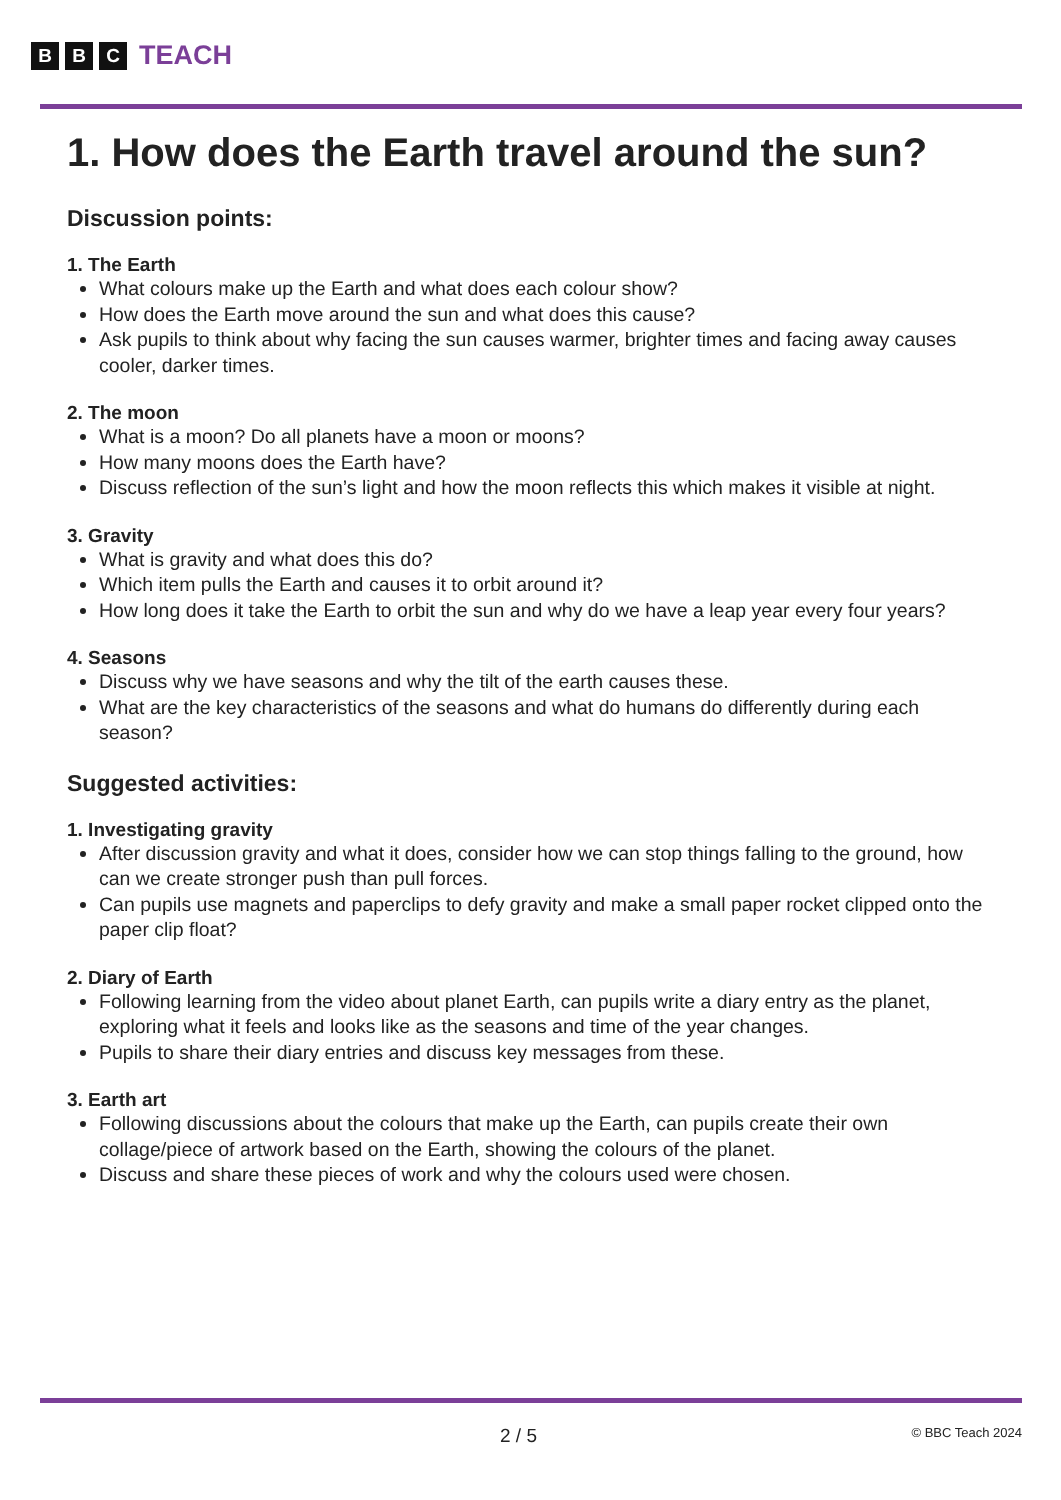B B C TEACH
1. How does the Earth travel around the sun?
Discussion points:
1. The Earth
What colours make up the Earth and what does each colour show?
How does the Earth move around the sun and what does this cause?
Ask pupils to think about why facing the sun causes warmer, brighter times and facing away causes cooler, darker times.
2. The moon
What is a moon? Do all planets have a moon or moons?
How many moons does the Earth have?
Discuss reflection of the sun’s light and how the moon reflects this which makes it visible at night.
3. Gravity
What is gravity and what does this do?
Which item pulls the Earth and causes it to orbit around it?
How long does it take the Earth to orbit the sun and why do we have a leap year every four years?
4. Seasons
Discuss why we have seasons and why the tilt of the earth causes these.
What are the key characteristics of the seasons and what do humans do differently during each season?
Suggested activities:
1. Investigating gravity
After discussion gravity and what it does, consider how we can stop things falling to the ground, how can we create stronger push than pull forces.
Can pupils use magnets and paperclips to defy gravity and make a small paper rocket clipped onto the paper clip float?
2. Diary of Earth
Following learning from the video about planet Earth, can pupils write a diary entry as the planet, exploring what it feels and looks like as the seasons and time of the year changes.
Pupils to share their diary entries and discuss key messages from these.
3. Earth art
Following discussions about the colours that make up the Earth, can pupils create their own collage/piece of artwork based on the Earth, showing the colours of the planet.
Discuss and share these pieces of work and why the colours used were chosen.
2 / 5 © BBC Teach 2024